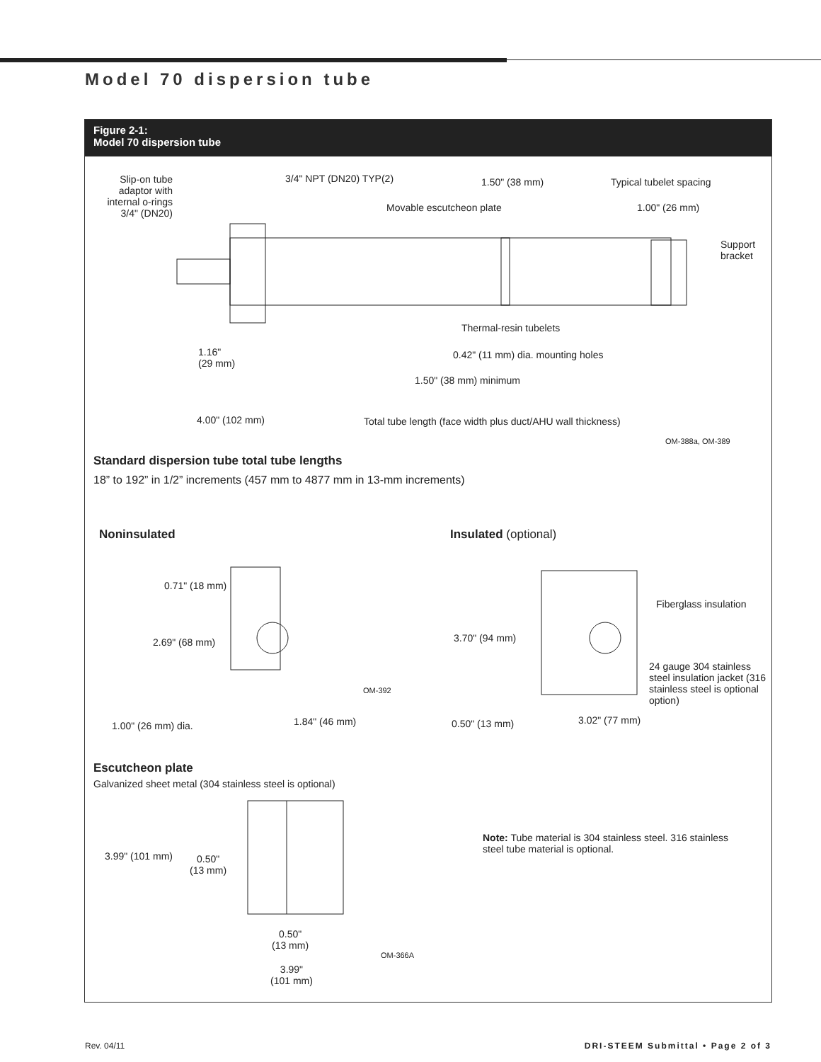Model 70 dispersion tube
Figure 2-1:
Model 70 dispersion tube
Slip-on tube adaptor with internal o-rings 3/4" (DN20)
3/4" NPT (DN20) TYP(2) 1.50" (38 mm) Typical tubelet spacing
Movable escutcheon plate 1.00" (26 mm)
Support bracket
Thermal-resin tubelets
0.42" (11 mm) dia. mounting holes
1.16"
(29 mm)
1.50" (38 mm) minimum
4.00" (102 mm)
Total tube length (face width plus duct/AHU wall thickness)
OM-388a, OM-389
Standard dispersion tube total tube lengths
18” to 192” in 1/2” increments (457 mm to 4877 mm in 13-mm increments)
Noninsulated Insulated (optional)
0.71" (18 mm)
2.69" (68 mm)
OM-392
1.00" (26 mm) dia. 1.84" (46 mm)
Fiberglass insulation
3.70" (94 mm)
24 gauge 304 stainless steel insulation jacket (316 stainless steel is optional option)
0.50" (13 mm) 3.02" (77 mm)
Escutcheon plate
Galvanized sheet metal (304 stainless steel is optional)
3.99" (101 mm)
0.50"
(13 mm)
0.50"
(13 mm)
3.99"
(101 mm)
OM-366A
Note: Tube material is 304 stainless steel. 316 stainless steel tube material is optional.
Rev. 04/11 DRI-STEEM Submittal • Page 2 of 3